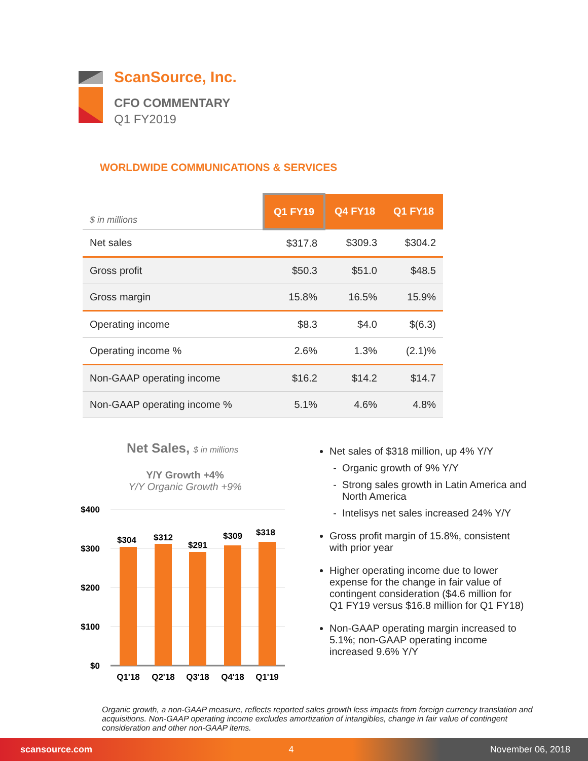ScanSource, Inc.
CFO COMMENTARY
Q1 FY2019
WORLDWIDE COMMUNICATIONS & SERVICES
| $ in millions | Q1 FY19 | Q4 FY18 | Q1 FY18 |
| Net sales | $317.8 | $309.3 | $304.2 |
| Gross profit | $50.3 | $51.0 | $48.5 |
| Gross margin | 15.8% | 16.5% | 15.9% |
| Operating income | $8.3 | $4.0 | $(6.3) |
| Operating income % | 2.6% | 1.3% | (2.1)% |
| Non-GAAP operating income | $16.2 | $14.2 | $14.7 |
| Non-GAAP operating income % | 5.1% | 4.6% | 4.8% |
Net Sales, $ in millions
Y/Y Growth +4%
Y/Y Organic Growth +9%
$400
$300
$200
$100
$0
$304
$312
$291
$309
$318
Q1'18
Q2'18
Q3'18
Q4'18
Q1'19
Net sales of $318 million, up 4% Y/Y
Organic growth of 9% Y/Y
Strong sales growth in Latin America and North America
Intelisys net sales increased 24% Y/Y
Gross profit margin of 15.8%, consistent with prior year
Higher operating income due to lower expense for the change in fair value of contingent consideration ($4.6 million for Q1 FY19 versus $16.8 million for Q1 FY18)
Non-GAAP operating margin increased to 5.1%; non-GAAP operating income increased 9.6% Y/Y
Organic growth, a non-GAAP measure, reflects reported sales growth less impacts from foreign currency translation and acquisitions. Non-GAAP operating income excludes amortization of intangibles, change in fair value of contingent consideration and other non-GAAP items.
scansource.com 4 November 06, 2018